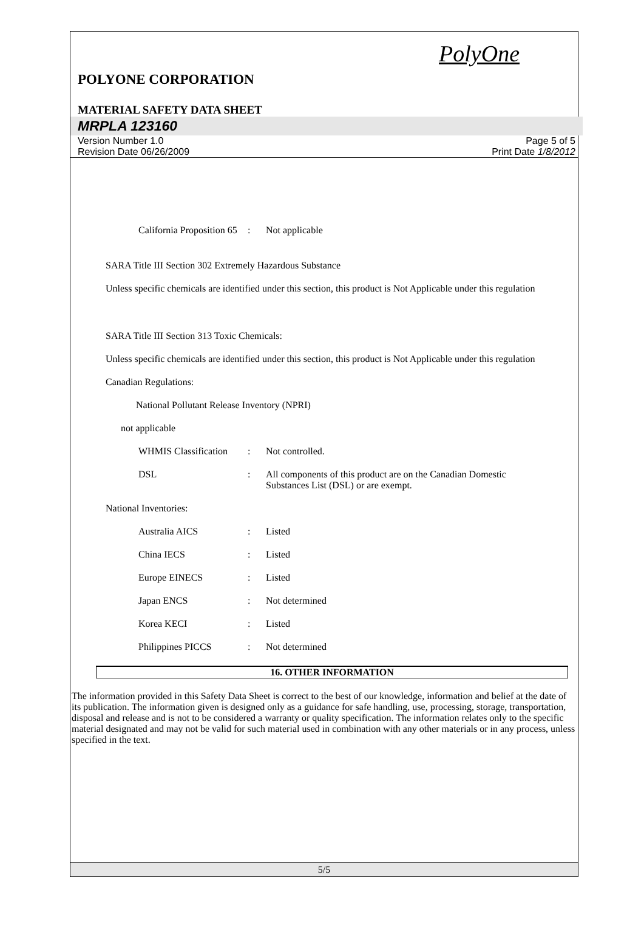PolyOne
POLYONE CORPORATION
MATERIAL SAFETY DATA SHEET
MRPLA 123160
Version Number 1.0
Revision Date 06/26/2009
Page 5 of 5
Print Date 1/8/2012
California Proposition 65
: Not applicable
SARA Title III Section 302 Extremely Hazardous Substance
Unless specific chemicals are identified under this section, this product is Not Applicable under this regulation
SARA Title III Section 313 Toxic Chemicals:
Unless specific chemicals are identified under this section, this product is Not Applicable under this regulation
Canadian Regulations:
National Pollutant Release Inventory (NPRI)
not applicable
WHMIS Classification
: Not controlled.
DSL : All components of this product are on the Canadian Domestic Substances List (DSL) or are exempt.
National Inventories:
Australia AICS : Listed
China IECS : Listed
Europe EINECS : Listed
Japan ENCS : Not determined
Korea KECI : Listed
Philippines PICCS : Not determined
16. OTHER INFORMATION
The information provided in this Safety Data Sheet is correct to the best of our knowledge, information and belief at the date of its publication. The information given is designed only as a guidance for safe handling, use, processing, storage, transportation, disposal and release and is not to be considered a warranty or quality specification. The information relates only to the specific material designated and may not be valid for such material used in combination with any other materials or in any process, unless specified in the text.
5/5